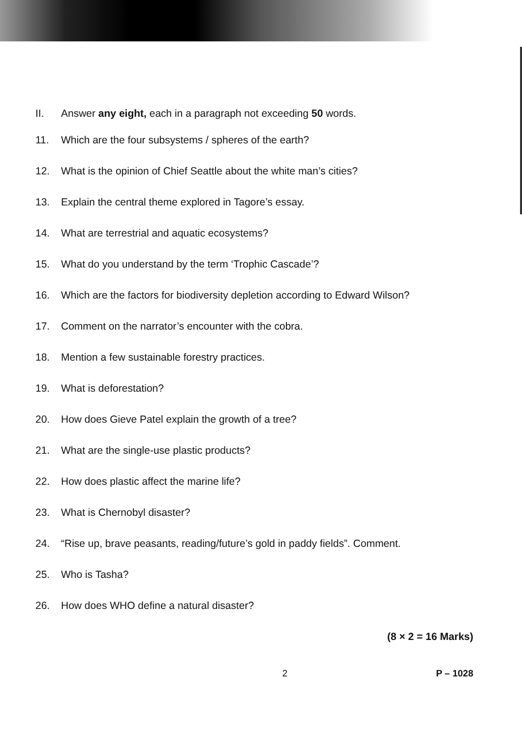II. Answer any eight, each in a paragraph not exceeding 50 words.
11. Which are the four subsystems / spheres of the earth?
12. What is the opinion of Chief Seattle about the white man’s cities?
13. Explain the central theme explored in Tagore’s essay.
14. What are terrestrial and aquatic ecosystems?
15. What do you understand by the term ‘Trophic Cascade’?
16. Which are the factors for biodiversity depletion according to Edward Wilson?
17. Comment on the narrator’s encounter with the cobra.
18. Mention a few sustainable forestry practices.
19. What is deforestation?
20. How does Gieve Patel explain the growth of a tree?
21. What are the single-use plastic products?
22. How does plastic affect the marine life?
23. What is Chernobyl disaster?
24. “Rise up, brave peasants, reading/future’s gold in paddy fields”. Comment.
25. Who is Tasha?
26. How does WHO define a natural disaster?
(8 × 2 = 16 Marks)
2 P – 1028